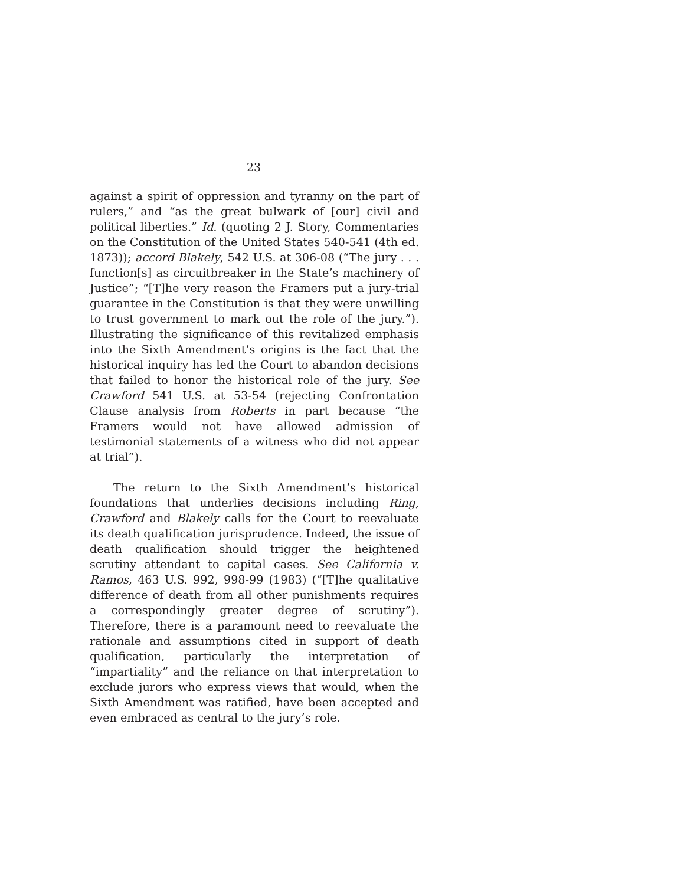23
against a spirit of oppression and tyranny on the part of rulers,” and “as the great bulwark of [our] civil and political liberties.” Id. (quoting 2 J. Story, Commentaries on the Constitution of the United States 540-541 (4th ed. 1873)); accord Blakely, 542 U.S. at 306-08 (“The jury . . . function[s] as circuitbreaker in the State’s machinery of Justice”; “[T]he very reason the Framers put a jury-trial guarantee in the Constitution is that they were unwilling to trust government to mark out the role of the jury.”). Illustrating the significance of this revitalized emphasis into the Sixth Amendment’s origins is the fact that the historical inquiry has led the Court to abandon decisions that failed to honor the historical role of the jury. See Crawford 541 U.S. at 53-54 (rejecting Confrontation Clause analysis from Roberts in part because “the Framers would not have allowed admission of testimonial statements of a witness who did not appear at trial”).
The return to the Sixth Amendment’s historical foundations that underlies decisions including Ring, Crawford and Blakely calls for the Court to reevaluate its death qualification jurisprudence. Indeed, the issue of death qualification should trigger the heightened scrutiny attendant to capital cases. See California v. Ramos, 463 U.S. 992, 998-99 (1983) (“[T]he qualitative difference of death from all other punishments requires a correspondingly greater degree of scrutiny”). Therefore, there is a paramount need to reevaluate the rationale and assumptions cited in support of death qualification, particularly the interpretation of “impartiality” and the reliance on that interpretation to exclude jurors who express views that would, when the Sixth Amendment was ratified, have been accepted and even embraced as central to the jury’s role.